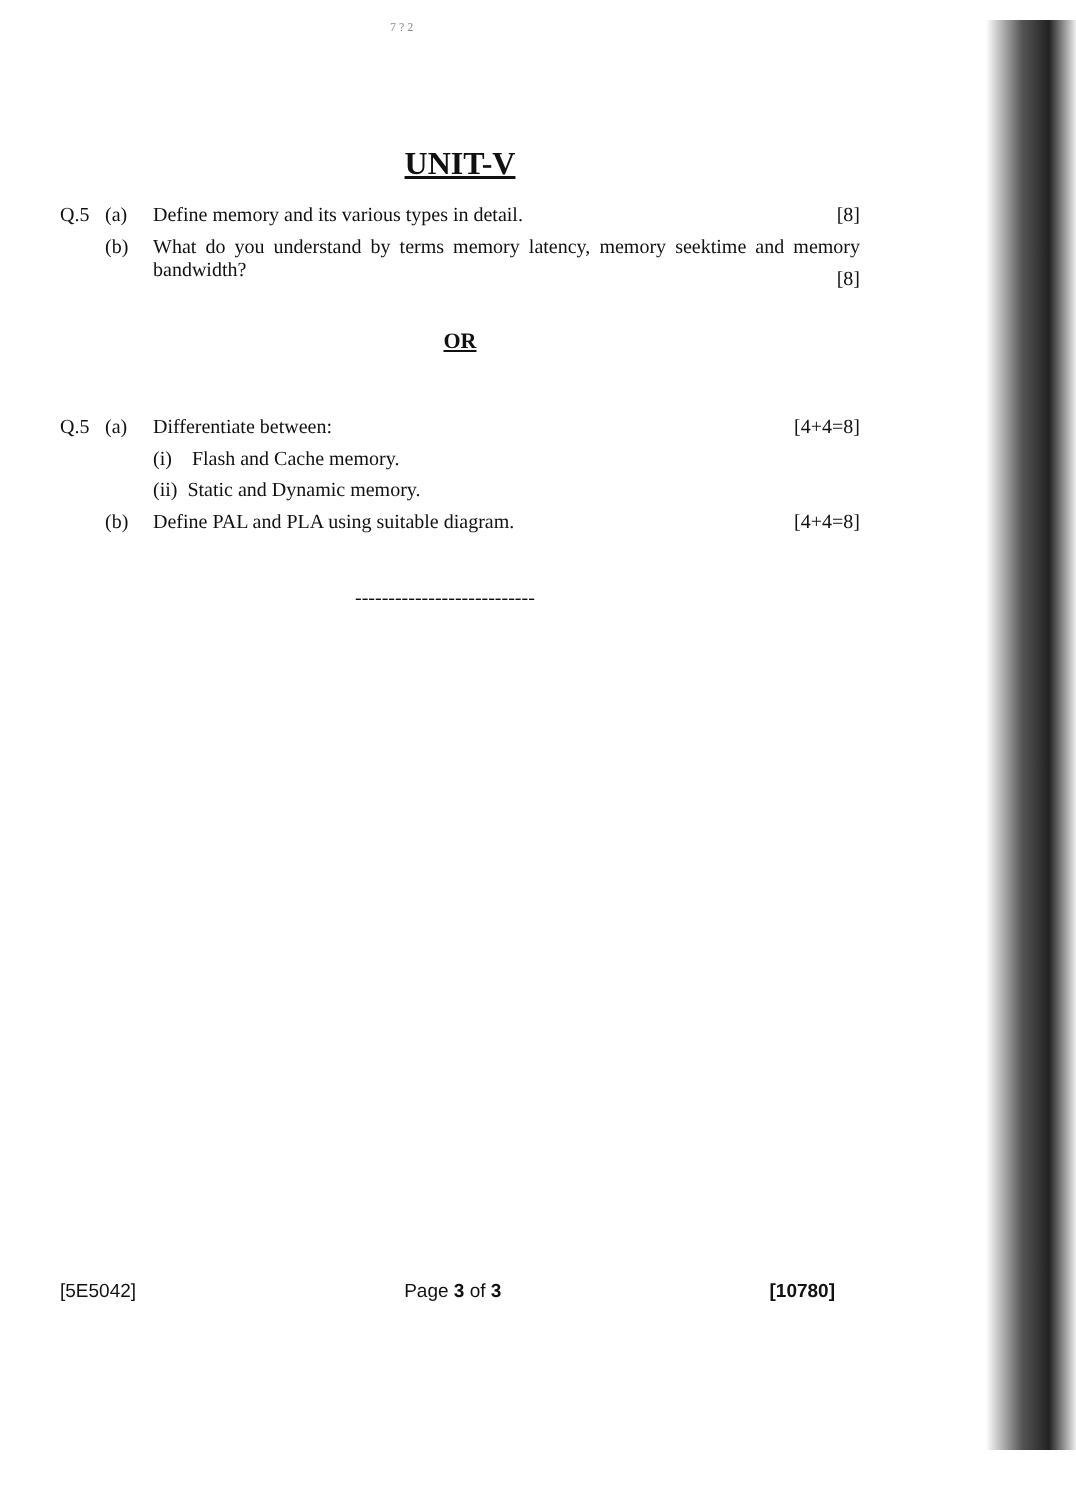7 ? 2
UNIT-V
Q.5 (a) Define memory and its various types in detail. [8]
(b) What do you understand by terms memory latency, memory seektime and memory bandwidth?
[8]
OR
Q.5 (a) Differentiate between: [4+4=8]
(i) Flash and Cache memory.
(ii) Static and Dynamic memory.
(b) Define PAL and PLA using suitable diagram. [4+4=8]
---------------------------
[5E5042] Page 3 of 3 [10780]